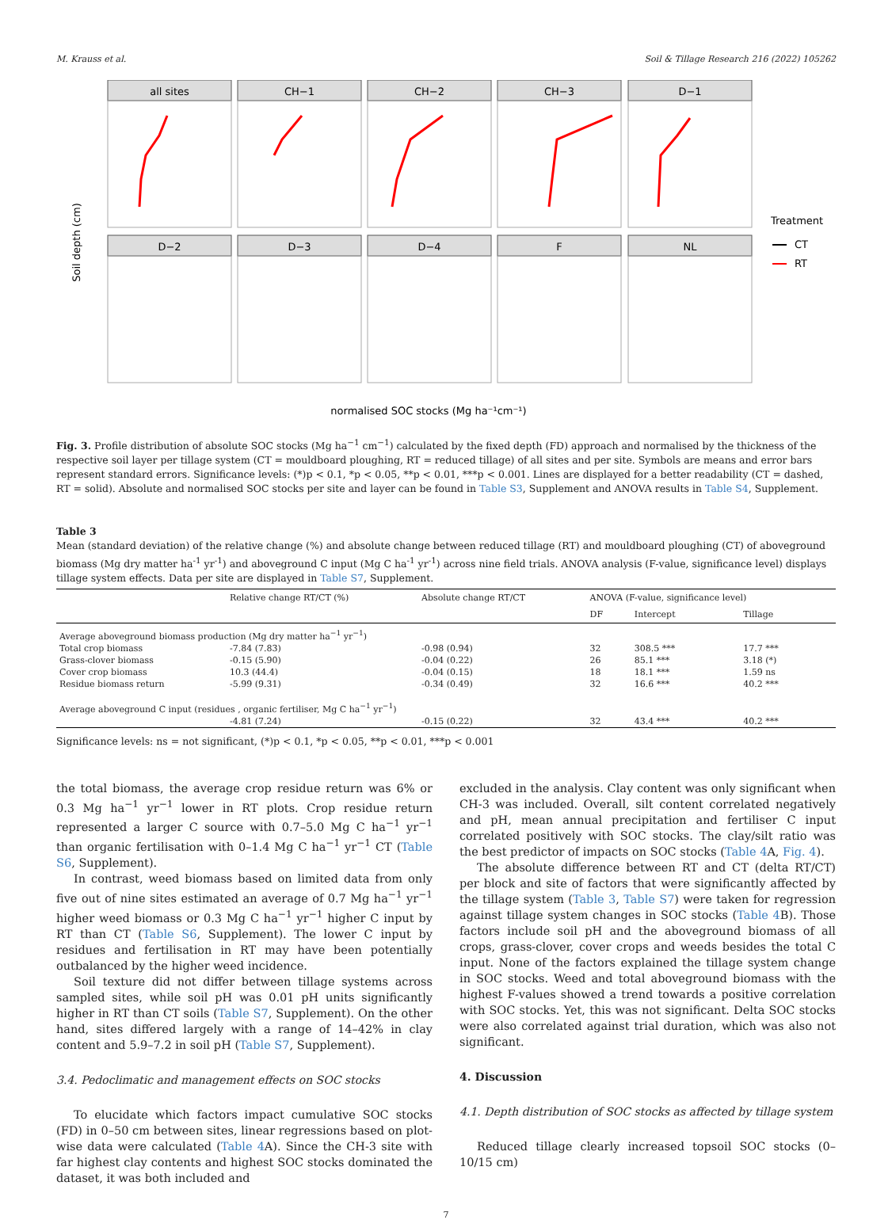M. Krauss et al. Soil & Tillage Research 216 (2022) 105262
all sites
CH−1
CH−2
CH−3
D−1
D−2
D−3
D−4
F
NL
normalised SOC stocks (Mg ha⁻¹cm⁻¹)
Soil depth (cm)
Treatment
CT
RT
Fig. 3. Profile distribution of absolute SOC stocks (Mg ha<sup>−1</sup> cm<sup>−1</sup>) calculated by the fixed depth (FD) approach and normalised by the thickness of the respective soil layer per tillage system (CT = mouldboard ploughing, RT = reduced tillage) of all sites and per site. Symbols are means and error bars represent standard errors. Significance levels: (*)p < 0.1, *p < 0.05, **p < 0.01, ***p < 0.001. Lines are displayed for a better readability (CT = dashed, RT = solid). Absolute and normalised SOC stocks per site and layer can be found in Table S3, Supplement and ANOVA results in Table S4, Supplement.
Table 3
Mean (standard deviation) of the relative change (%) and absolute change between reduced tillage (RT) and mouldboard ploughing (CT) of aboveground biomass (Mg dry matter ha<sup>-1</sup> yr<sup>-1</sup>) and aboveground C input (Mg C ha<sup>-1</sup> yr<sup>-1</sup>) across nine field trials. ANOVA analysis (F-value, significance level) displays tillage system effects. Data per site are displayed in Table S7, Supplement.
| | Relative change RT/CT (%) | Absolute change RT/CT | ANOVA (F-value, significance level) | | |
| --- | --- | --- | --- | --- | --- |
| | | | DF | Intercept | Tillage |
| Average aboveground biomass production (Mg dry matter ha<sup>−1</sup> yr<sup>−1</sup>) | | | | | |
| Total crop biomass | -7.84 (7.83) | -0.98 (0.94) | 32 | 308.5 *** | 17.7 *** |
| Grass-clover biomass | -0.15 (5.90) | -0.04 (0.22) | 26 | 85.1 *** | 3.18 (*) |
| Cover crop biomass | 10.3 (44.4) | -0.04 (0.15) | 18 | 18.1 *** | 1.59 ns |
| Residue biomass return | -5.99 (9.31) | -0.34 (0.49) | 32 | 16.6 *** | 40.2 *** |
| Average aboveground C input (residues , organic fertiliser, Mg C ha<sup>−1</sup> yr<sup>−1</sup>) | | | | | |
| | -4.81 (7.24) | -0.15 (0.22) | 32 | 43.4 *** | 40.2 *** |
Significance levels: ns = not significant, (*)p < 0.1, *p < 0.05, **p < 0.01, ***p < 0.001
the total biomass, the average crop residue return was 6% or 0.3 Mg ha<sup>−1</sup> yr<sup>−1</sup> lower in RT plots. Crop residue return represented a larger C source with 0.7–5.0 Mg C ha<sup>−1</sup> yr<sup>−1</sup> than organic fertilisation with 0–1.4 Mg C ha<sup>−1</sup> yr<sup>−1</sup> CT (Table S6, Supplement).
In contrast, weed biomass based on limited data from only five out of nine sites estimated an average of 0.7 Mg ha<sup>−1</sup> yr<sup>−1</sup> higher weed biomass or 0.3 Mg C ha<sup>−1</sup> yr<sup>−1</sup> higher C input by RT than CT (Table S6, Supplement). The lower C input by residues and fertilisation in RT may have been potentially outbalanced by the higher weed incidence.
Soil texture did not differ between tillage systems across sampled sites, while soil pH was 0.01 pH units significantly higher in RT than CT soils (Table S7, Supplement). On the other hand, sites differed largely with a range of 14–42% in clay content and 5.9–7.2 in soil pH (Table S7, Supplement).
3.4. Pedoclimatic and management effects on SOC stocks
To elucidate which factors impact cumulative SOC stocks (FD) in 0–50 cm between sites, linear regressions based on plot-wise data were calculated (Table 4 A). Since the CH-3 site with far highest clay contents and highest SOC stocks dominated the dataset, it was both included and
excluded in the analysis. Clay content was only significant when CH-3 was included. Overall, silt content correlated negatively and pH, mean annual precipitation and fertiliser C input correlated positively with SOC stocks. The clay/silt ratio was the best predictor of impacts on SOC stocks (Table 4 A, Fig. 4).
The absolute difference between RT and CT (delta RT/CT) per block and site of factors that were significantly affected by the tillage system (Table 3, Table S7) were taken for regression against tillage system changes in SOC stocks (Table 4 B). Those factors include soil pH and the aboveground biomass of all crops, grass-clover, cover crops and weeds besides the total C input. None of the factors explained the tillage system change in SOC stocks. Weed and total aboveground biomass with the highest F-values showed a trend towards a positive correlation with SOC stocks. Yet, this was not significant. Delta SOC stocks were also correlated against trial duration, which was also not significant.
4. Discussion
4.1. Depth distribution of SOC stocks as affected by tillage system
Reduced tillage clearly increased topsoil SOC stocks (0–10/15 cm)
7